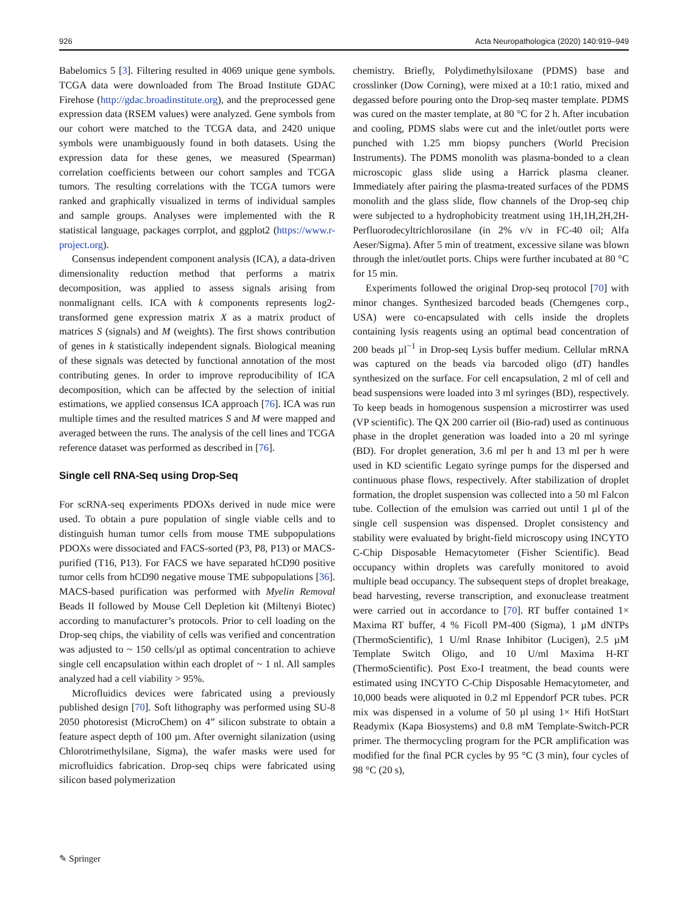926 Acta Neuropathologica (2020) 140:919–949
Babelomics 5 [3]. Filtering resulted in 4069 unique gene symbols. TCGA data were downloaded from The Broad Institute GDAC Firehose (http://gdac.broadinstitute.org), and the preprocessed gene expression data (RSEM values) were analyzed. Gene symbols from our cohort were matched to the TCGA data, and 2420 unique symbols were unambiguously found in both datasets. Using the expression data for these genes, we measured (Spearman) correlation coefficients between our cohort samples and TCGA tumors. The resulting correlations with the TCGA tumors were ranked and graphically visualized in terms of individual samples and sample groups. Analyses were implemented with the R statistical language, packages corrplot, and ggplot2 (https://www.r-project.org).
Consensus independent component analysis (ICA), a data-driven dimensionality reduction method that performs a matrix decomposition, was applied to assess signals arising from nonmalignant cells. ICA with k components represents log2-transformed gene expression matrix X as a matrix product of matrices S (signals) and M (weights). The first shows contribution of genes in k statistically independent signals. Biological meaning of these signals was detected by functional annotation of the most contributing genes. In order to improve reproducibility of ICA decomposition, which can be affected by the selection of initial estimations, we applied consensus ICA approach [76]. ICA was run multiple times and the resulted matrices S and M were mapped and averaged between the runs. The analysis of the cell lines and TCGA reference dataset was performed as described in [76].
Single cell RNA‑Seq using Drop‑Seq
For scRNA-seq experiments PDOXs derived in nude mice were used. To obtain a pure population of single viable cells and to distinguish human tumor cells from mouse TME subpopulations PDOXs were dissociated and FACS-sorted (P3, P8, P13) or MACS-purified (T16, P13). For FACS we have separated hCD90 positive tumor cells from hCD90 negative mouse TME subpopulations [36]. MACS-based purification was performed with Myelin Removal Beads II followed by Mouse Cell Depletion kit (Miltenyi Biotec) according to manufacturer’s protocols. Prior to cell loading on the Drop-seq chips, the viability of cells was verified and concentration was adjusted to ~ 150 cells/µl as optimal concentration to achieve single cell encapsulation within each droplet of ~ 1 nl. All samples analyzed had a cell viability > 95%.
Microfluidics devices were fabricated using a previously published design [70]. Soft lithography was performed using SU-8 2050 photoresist (MicroChem) on 4” silicon substrate to obtain a feature aspect depth of 100 µm. After overnight silanization (using Chlorotrimethylsilane, Sigma), the wafer masks were used for microfluidics fabrication. Drop-seq chips were fabricated using silicon based polymerization
chemistry. Briefly, Polydimethylsiloxane (PDMS) base and crosslinker (Dow Corning), were mixed at a 10:1 ratio, mixed and degassed before pouring onto the Drop-seq master template. PDMS was cured on the master template, at 80 °C for 2 h. After incubation and cooling, PDMS slabs were cut and the inlet/outlet ports were punched with 1.25 mm biopsy punchers (World Precision Instruments). The PDMS monolith was plasma-bonded to a clean microscopic glass slide using a Harrick plasma cleaner. Immediately after pairing the plasma-treated surfaces of the PDMS monolith and the glass slide, flow channels of the Drop-seq chip were subjected to a hydrophobicity treatment using 1H,1H,2H,2H-Perfluorodecyltrichlorosilane (in 2% v/v in FC-40 oil; Alfa Aeser/Sigma). After 5 min of treatment, excessive silane was blown through the inlet/outlet ports. Chips were further incubated at 80 °C for 15 min.
Experiments followed the original Drop-seq protocol [70] with minor changes. Synthesized barcoded beads (Chemgenes corp., USA) were co-encapsulated with cells inside the droplets containing lysis reagents using an optimal bead concentration of 200 beads µl<sup>−1</sup> in Drop-seq Lysis buffer medium. Cellular mRNA was captured on the beads via barcoded oligo (dT) handles synthesized on the surface. For cell encapsulation, 2 ml of cell and bead suspensions were loaded into 3 ml syringes (BD), respectively. To keep beads in homogenous suspension a microstirrer was used (VP scientific). The QX 200 carrier oil (Bio-rad) used as continuous phase in the droplet generation was loaded into a 20 ml syringe (BD). For droplet generation, 3.6 ml per h and 13 ml per h were used in KD scientific Legato syringe pumps for the dispersed and continuous phase flows, respectively. After stabilization of droplet formation, the droplet suspension was collected into a 50 ml Falcon tube. Collection of the emulsion was carried out until 1 µl of the single cell suspension was dispensed. Droplet consistency and stability were evaluated by bright-field microscopy using INCYTO C-Chip Disposable Hemacytometer (Fisher Scientific). Bead occupancy within droplets was carefully monitored to avoid multiple bead occupancy. The subsequent steps of droplet breakage, bead harvesting, reverse transcription, and exonuclease treatment were carried out in accordance to [70]. RT buffer contained 1× Maxima RT buffer, 4 % Ficoll PM-400 (Sigma), 1 µM dNTPs (ThermoScientific), 1 U/ml Rnase Inhibitor (Lucigen), 2.5 µM Template Switch Oligo, and 10 U/ml Maxima H-RT (ThermoScientific). Post Exo-I treatment, the bead counts were estimated using INCYTO C-Chip Disposable Hemacytometer, and 10,000 beads were aliquoted in 0.2 ml Eppendorf PCR tubes. PCR mix was dispensed in a volume of 50 µl using 1× Hifi HotStart Readymix (Kapa Biosystems) and 0.8 mM Template-Switch-PCR primer. The thermocycling program for the PCR amplification was modified for the final PCR cycles by 95 °C (3 min), four cycles of 98 °C (20 s),
✎ Springer